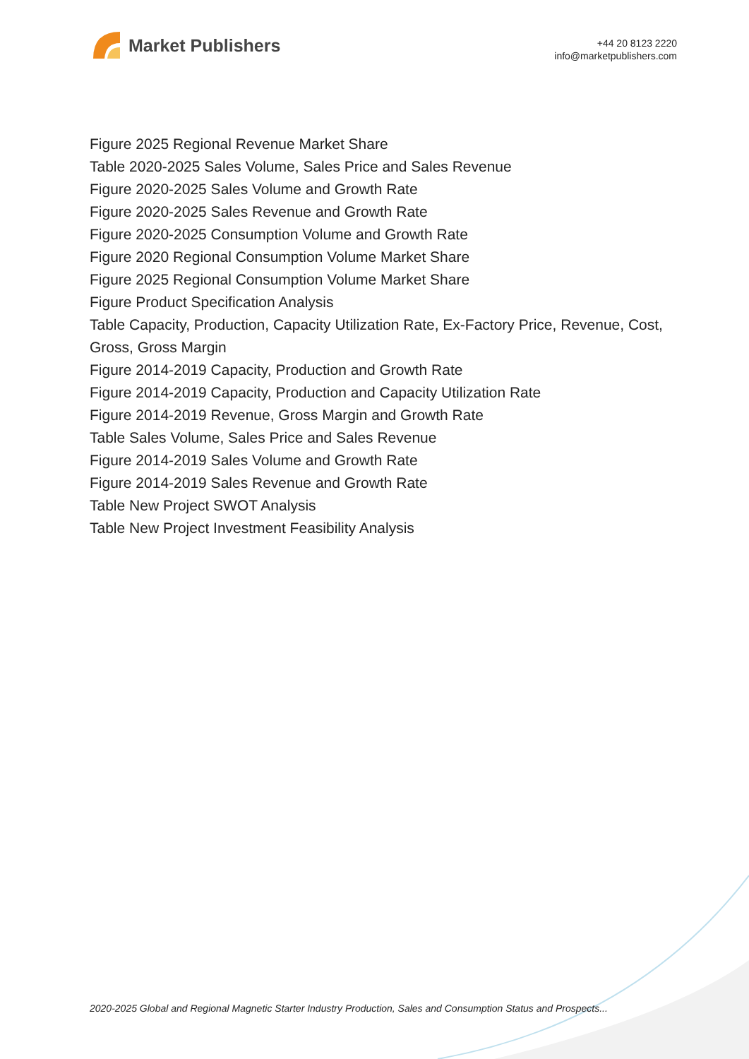Market Publishers
+44 20 8123 2220
info@marketpublishers.com
Figure 2025 Regional Revenue Market Share
Table 2020-2025 Sales Volume, Sales Price and Sales Revenue
Figure 2020-2025 Sales Volume and Growth Rate
Figure 2020-2025 Sales Revenue and Growth Rate
Figure 2020-2025 Consumption Volume and Growth Rate
Figure 2020 Regional Consumption Volume Market Share
Figure 2025 Regional Consumption Volume Market Share
Figure Product Specification Analysis
Table Capacity, Production, Capacity Utilization Rate, Ex-Factory Price, Revenue, Cost, Gross, Gross Margin
Figure 2014-2019 Capacity, Production and Growth Rate
Figure 2014-2019 Capacity, Production and Capacity Utilization Rate
Figure 2014-2019 Revenue, Gross Margin and Growth Rate
Table Sales Volume, Sales Price and Sales Revenue
Figure 2014-2019 Sales Volume and Growth Rate
Figure 2014-2019 Sales Revenue and Growth Rate
Table New Project SWOT Analysis
Table New Project Investment Feasibility Analysis
2020-2025 Global and Regional Magnetic Starter Industry Production, Sales and Consumption Status and Prospects...